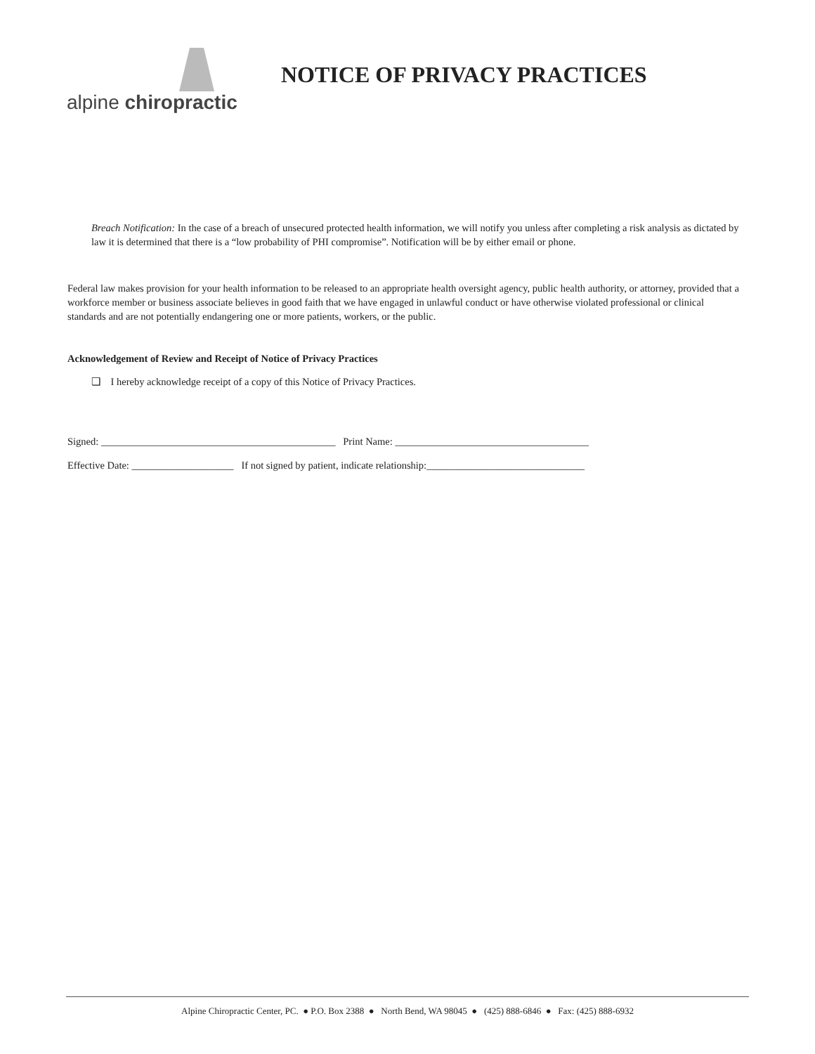alpine chiropractic
NOTICE OF PRIVACY PRACTICES
Breach Notification: In the case of a breach of unsecured protected health information, we will notify you unless after completing a risk analysis as dictated by law it is determined that there is a “low probability of PHI compromise”. Notification will be by either email or phone.
Federal law makes provision for your health information to be released to an appropriate health oversight agency, public health authority, or attorney, provided that a workforce member or business associate believes in good faith that we have engaged in unlawful conduct or have otherwise violated professional or clinical standards and are not potentially endangering one or more patients, workers, or the public.
Acknowledgement of Review and Receipt of Notice of Privacy Practices
❑ I hereby acknowledge receipt of a copy of this Notice of Privacy Practices.
Signed: ______________________________________________ Print Name: ______________________________________
Effective Date: ____________________ If not signed by patient, indicate relationship:_______________________________
Alpine Chiropractic Center, PC. ● P.O. Box 2388 ● North Bend, WA 98045 ● (425) 888-6846 ● Fax: (425) 888-6932